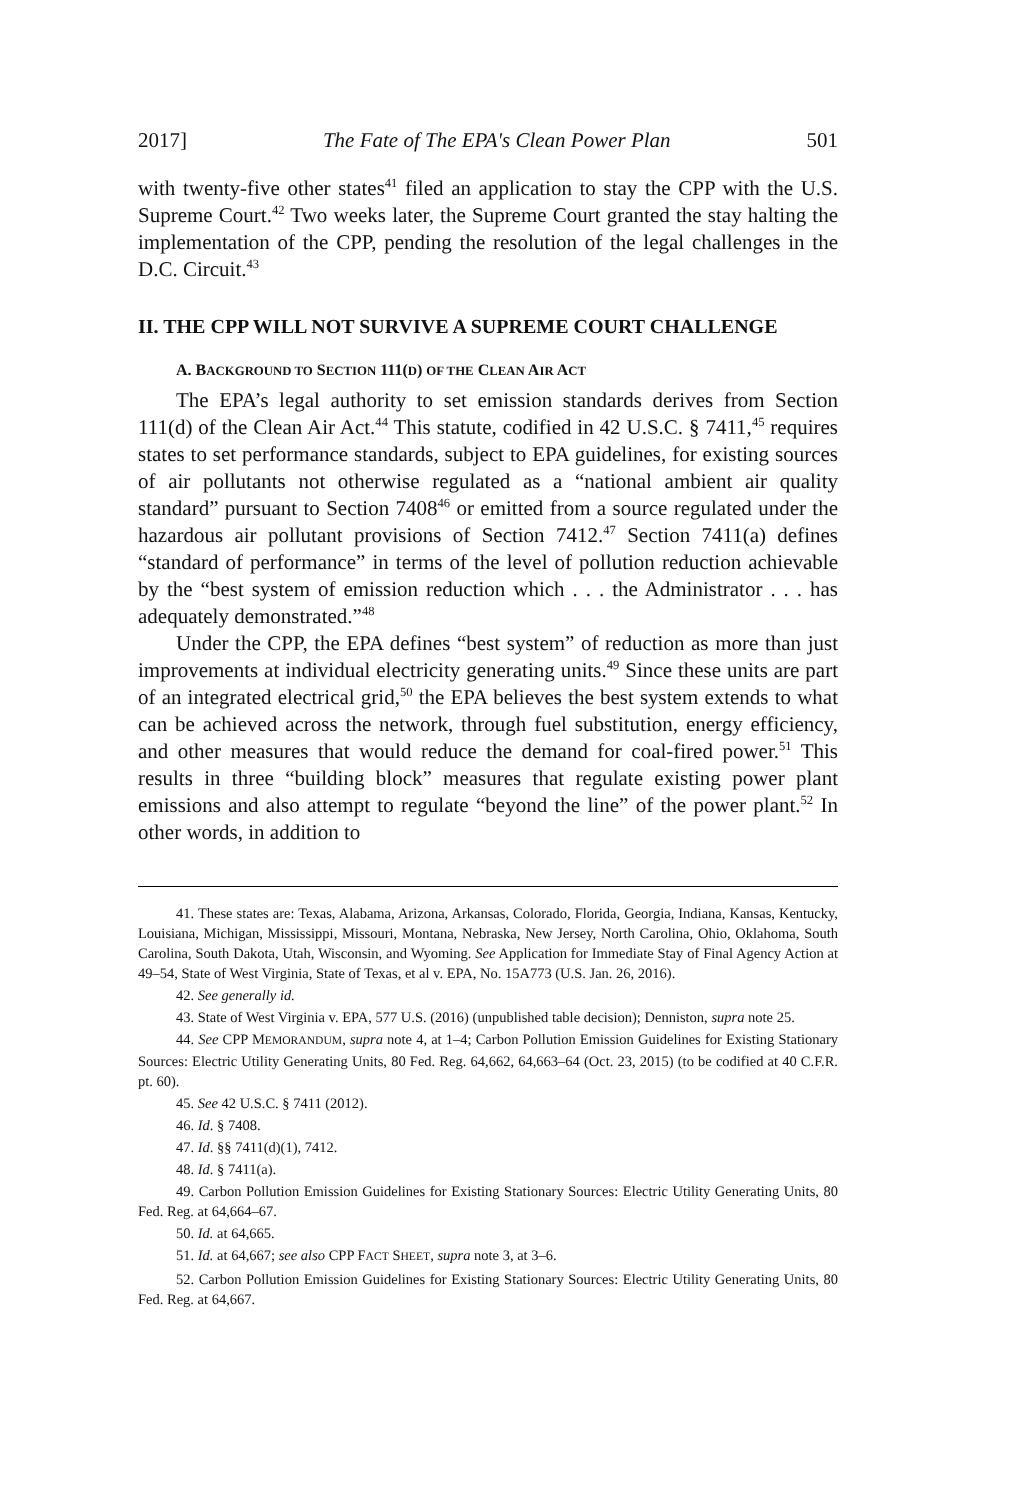2017] The Fate of The EPA's Clean Power Plan 501
with twenty-five other states<sup>41</sup> filed an application to stay the CPP with the U.S. Supreme Court.<sup>42</sup> Two weeks later, the Supreme Court granted the stay halting the implementation of the CPP, pending the resolution of the legal challenges in the D.C. Circuit.<sup>43</sup>
II. THE CPP WILL NOT SURVIVE A SUPREME COURT CHALLENGE
A. BACKGROUND TO SECTION 111(D) OF THE CLEAN AIR ACT
The EPA’s legal authority to set emission standards derives from Section 111(d) of the Clean Air Act.<sup>44</sup> This statute, codified in 42 U.S.C. § 7411,<sup>45</sup> requires states to set performance standards, subject to EPA guidelines, for existing sources of air pollutants not otherwise regulated as a “national ambient air quality standard” pursuant to Section 7408<sup>46</sup> or emitted from a source regulated under the hazardous air pollutant provisions of Section 7412.<sup>47</sup> Section 7411(a) defines “standard of performance” in terms of the level of pollution reduction achievable by the “best system of emission reduction which . . . the Administrator . . . has adequately demonstrated.”<sup>48</sup>
Under the CPP, the EPA defines “best system” of reduction as more than just improvements at individual electricity generating units.<sup>49</sup> Since these units are part of an integrated electrical grid,<sup>50</sup> the EPA believes the best system extends to what can be achieved across the network, through fuel substitution, energy efficiency, and other measures that would reduce the demand for coal-fired power.<sup>51</sup> This results in three “building block” measures that regulate existing power plant emissions and also attempt to regulate “beyond the line” of the power plant.<sup>52</sup> In other words, in addition to
41. These states are: Texas, Alabama, Arizona, Arkansas, Colorado, Florida, Georgia, Indiana, Kansas, Kentucky, Louisiana, Michigan, Mississippi, Missouri, Montana, Nebraska, New Jersey, North Carolina, Ohio, Oklahoma, South Carolina, South Dakota, Utah, Wisconsin, and Wyoming. See Application for Immediate Stay of Final Agency Action at 49–54, State of West Virginia, State of Texas, et al v. EPA, No. 15A773 (U.S. Jan. 26, 2016).
42. See generally id.
43. State of West Virginia v. EPA, 577 U.S. (2016) (unpublished table decision); Denniston, supra note 25.
44. See CPP MEMORANDUM, supra note 4, at 1–4; Carbon Pollution Emission Guidelines for Existing Stationary Sources: Electric Utility Generating Units, 80 Fed. Reg. 64,662, 64,663–64 (Oct. 23, 2015) (to be codified at 40 C.F.R. pt. 60).
45. See 42 U.S.C. § 7411 (2012).
46. Id. § 7408.
47. Id. §§ 7411(d)(1), 7412.
48. Id. § 7411(a).
49. Carbon Pollution Emission Guidelines for Existing Stationary Sources: Electric Utility Generating Units, 80 Fed. Reg. at 64,664–67.
50. Id. at 64,665.
51. Id. at 64,667; see also CPP FACT SHEET, supra note 3, at 3–6.
52. Carbon Pollution Emission Guidelines for Existing Stationary Sources: Electric Utility Generating Units, 80 Fed. Reg. at 64,667.